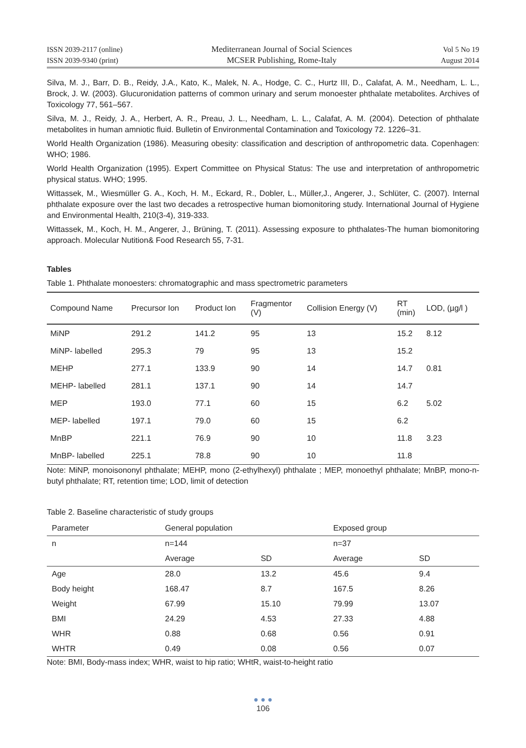ISSN 2039-2117 (online)
ISSN 2039-9340 (print)
Mediterranean Journal of Social Sciences
MCSER Publishing, Rome-Italy
Vol 5 No 19
August 2014
Silva, M. J., Barr, D. B., Reidy, J.A., Kato, K., Malek, N. A., Hodge, C. C., Hurtz III, D., Calafat, A. M., Needham, L. L., Brock, J. W. (2003). Glucuronidation patterns of common urinary and serum monoester phthalate metabolites. Archives of Toxicology 77, 561–567.
Silva, M. J., Reidy, J. A., Herbert, A. R., Preau, J. L., Needham, L. L., Calafat, A. M. (2004). Detection of phthalate metabolites in human amniotic fluid. Bulletin of Environmental Contamination and Toxicology 72. 1226–31.
World Health Organization (1986). Measuring obesity: classification and description of anthropometric data. Copenhagen: WHO; 1986.
World Health Organization (1995). Expert Committee on Physical Status: The use and interpretation of anthropometric physical status. WHO; 1995.
Wittassek, M., Wiesmüller G. A., Koch, H. M., Eckard, R., Dobler, L., Müller,J., Angerer, J., Schlüter, C. (2007). Internal phthalate exposure over the last two decades a retrospective human biomonitoring study. International Journal of Hygiene and Environmental Health, 210(3-4), 319-333.
Wittassek, M., Koch, H. M., Angerer, J., Brüning, T. (2011). Assessing exposure to phthalates-The human biomonitoring approach. Molecular Nutition& Food Research 55, 7-31.
Tables
Table 1. Phthalate monoesters: chromatographic and mass spectrometric parameters
| Compound Name | Precursor Ion | Product Ion | Fragmentor (V) | Collision Energy (V) | RT (min) | LOD, (µg/l ) |
| --- | --- | --- | --- | --- | --- | --- |
| MiNP | 291.2 | 141.2 | 95 | 13 | 15.2 | 8.12 |
| MiNP- labelled | 295.3 | 79 | 95 | 13 | 15.2 | |
| MEHP | 277.1 | 133.9 | 90 | 14 | 14.7 | 0.81 |
| MEHP- labelled | 281.1 | 137.1 | 90 | 14 | 14.7 | |
| MEP | 193.0 | 77.1 | 60 | 15 | 6.2 | 5.02 |
| MEP- labelled | 197.1 | 79.0 | 60 | 15 | 6.2 | |
| MnBP | 221.1 | 76.9 | 90 | 10 | 11.8 | 3.23 |
| MnBP- labelled | 225.1 | 78.8 | 90 | 10 | 11.8 | |
Note: MiNP, monoisononyl phthalate; MEHP, mono (2-ethylhexyl) phthalate ; MEP, monoethyl phthalate; MnBP, mono-n-butyl phthalate; RT, retention time; LOD, limit of detection
Table 2. Baseline characteristic of study groups
| Parameter | General population | | Exposed group | |
| --- | --- | --- | --- | --- |
| n | n=144 | | n=37 | |
| | Average | SD | Average | SD |
| Age | 28.0 | 13.2 | 45.6 | 9.4 |
| Body height | 168.47 | 8.7 | 167.5 | 8.26 |
| Weight | 67.99 | 15.10 | 79.99 | 13.07 |
| BMI | 24.29 | 4.53 | 27.33 | 4.88 |
| WHR | 0.88 | 0.68 | 0.56 | 0.91 |
| WHTR | 0.49 | 0.08 | 0.56 | 0.07 |
Note: BMI, Body-mass index; WHR, waist to hip ratio; WHtR, waist-to-height ratio
● ● ●
106